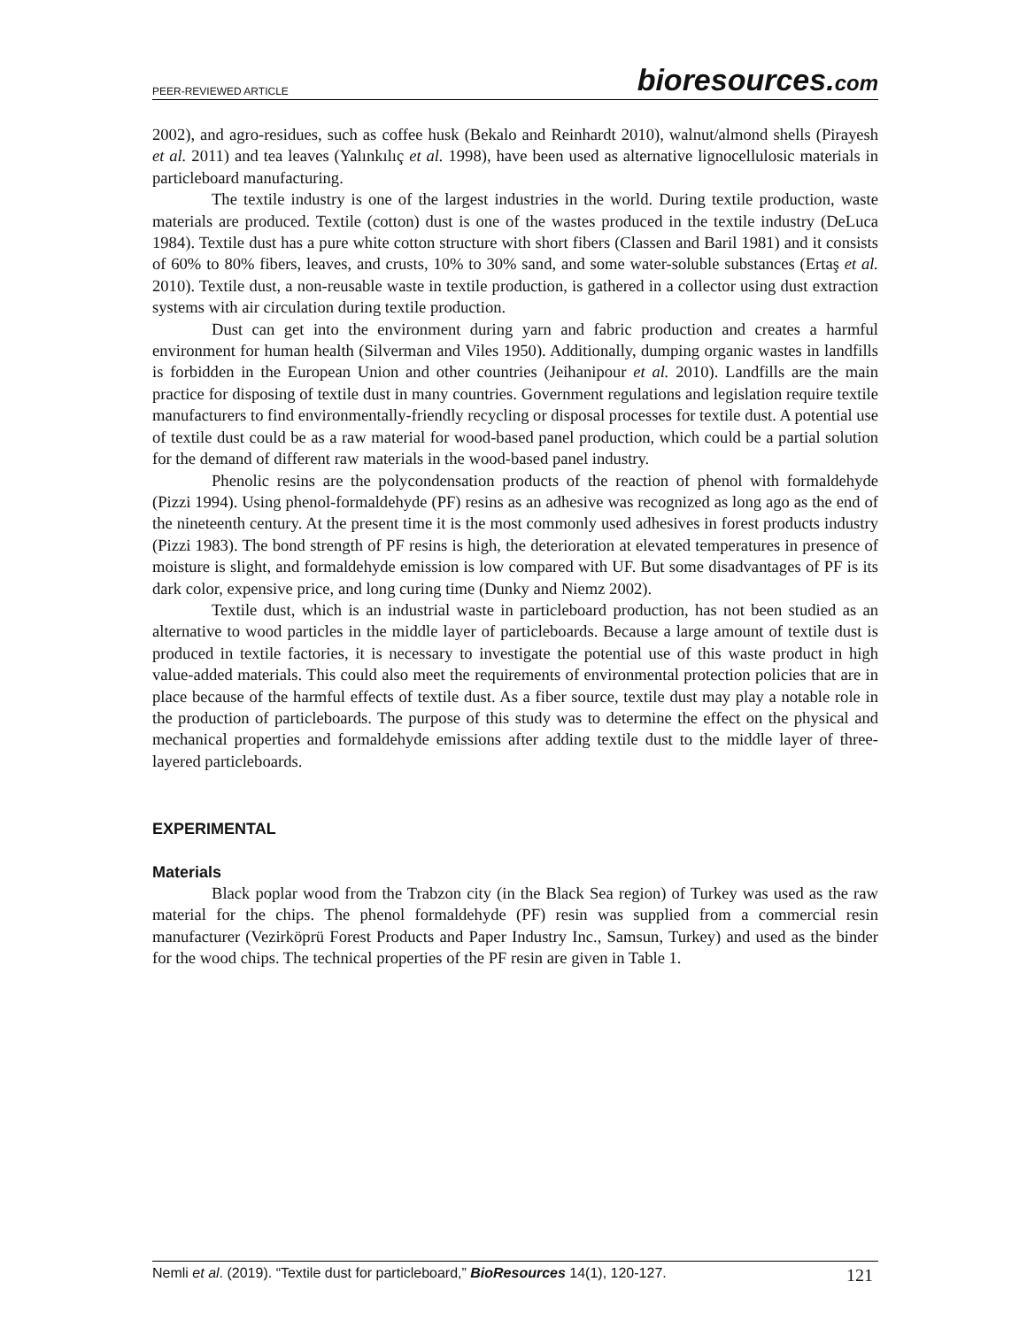PEER-REVIEWED ARTICLE
bioresources.com
2002), and agro-residues, such as coffee husk (Bekalo and Reinhardt 2010), walnut/almond shells (Pirayesh et al. 2011) and tea leaves (Yalınkılıç et al. 1998), have been used as alternative lignocellulosic materials in particleboard manufacturing.
The textile industry is one of the largest industries in the world. During textile production, waste materials are produced. Textile (cotton) dust is one of the wastes produced in the textile industry (DeLuca 1984). Textile dust has a pure white cotton structure with short fibers (Classen and Baril 1981) and it consists of 60% to 80% fibers, leaves, and crusts, 10% to 30% sand, and some water-soluble substances (Ertaş et al. 2010). Textile dust, a non-reusable waste in textile production, is gathered in a collector using dust extraction systems with air circulation during textile production.
Dust can get into the environment during yarn and fabric production and creates a harmful environment for human health (Silverman and Viles 1950). Additionally, dumping organic wastes in landfills is forbidden in the European Union and other countries (Jeihanipour et al. 2010). Landfills are the main practice for disposing of textile dust in many countries. Government regulations and legislation require textile manufacturers to find environmentally-friendly recycling or disposal processes for textile dust. A potential use of textile dust could be as a raw material for wood-based panel production, which could be a partial solution for the demand of different raw materials in the wood-based panel industry.
Phenolic resins are the polycondensation products of the reaction of phenol with formaldehyde (Pizzi 1994). Using phenol-formaldehyde (PF) resins as an adhesive was recognized as long ago as the end of the nineteenth century. At the present time it is the most commonly used adhesives in forest products industry (Pizzi 1983). The bond strength of PF resins is high, the deterioration at elevated temperatures in presence of moisture is slight, and formaldehyde emission is low compared with UF. But some disadvantages of PF is its dark color, expensive price, and long curing time (Dunky and Niemz 2002).
Textile dust, which is an industrial waste in particleboard production, has not been studied as an alternative to wood particles in the middle layer of particleboards. Because a large amount of textile dust is produced in textile factories, it is necessary to investigate the potential use of this waste product in high value-added materials. This could also meet the requirements of environmental protection policies that are in place because of the harmful effects of textile dust. As a fiber source, textile dust may play a notable role in the production of particleboards. The purpose of this study was to determine the effect on the physical and mechanical properties and formaldehyde emissions after adding textile dust to the middle layer of three-layered particleboards.
EXPERIMENTAL
Materials
Black poplar wood from the Trabzon city (in the Black Sea region) of Turkey was used as the raw material for the chips. The phenol formaldehyde (PF) resin was supplied from a commercial resin manufacturer (Vezirköprü Forest Products and Paper Industry Inc., Samsun, Turkey) and used as the binder for the wood chips. The technical properties of the PF resin are given in Table 1.
Nemli et al. (2019). “Textile dust for particleboard,” BioResources 14(1), 120-127.
121